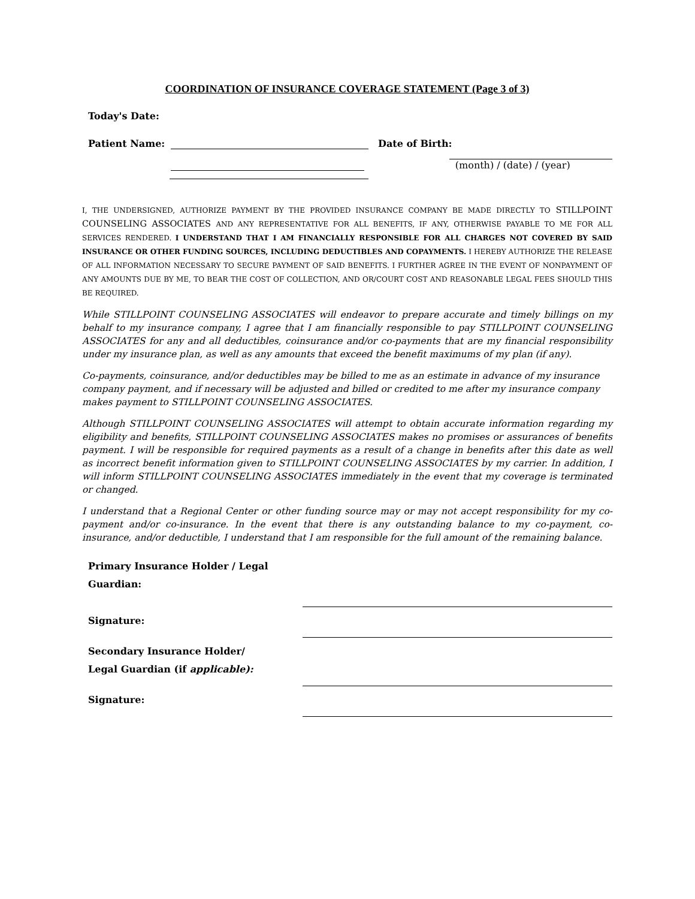COORDINATION OF INSURANCE COVERAGE STATEMENT (Page 3 of 3)
Today's Date:
Patient Name: Date of Birth:
(month) / (date) / (year)
I, THE UNDERSIGNED, AUTHORIZE PAYMENT BY THE PROVIDED INSURANCE COMPANY BE MADE DIRECTLY TO STILLPOINT COUNSELING ASSOCIATES AND ANY REPRESENTATIVE FOR ALL BENEFITS, IF ANY, OTHERWISE PAYABLE TO ME FOR ALL SERVICES RENDERED. I UNDERSTAND THAT I AM FINANCIALLY RESPONSIBLE FOR ALL CHARGES NOT COVERED BY SAID INSURANCE OR OTHER FUNDING SOURCES, INCLUDING DEDUCTIBLES AND COPAYMENTS. I HEREBY AUTHORIZE THE RELEASE OF ALL INFORMATION NECESSARY TO SECURE PAYMENT OF SAID BENEFITS. I FURTHER AGREE IN THE EVENT OF NONPAYMENT OF ANY AMOUNTS DUE BY ME, TO BEAR THE COST OF COLLECTION, AND OR/COURT COST AND REASONABLE LEGAL FEES SHOULD THIS BE REQUIRED.
While STILLPOINT COUNSELING ASSOCIATES will endeavor to prepare accurate and timely billings on my behalf to my insurance company, I agree that I am financially responsible to pay STILLPOINT COUNSELING ASSOCIATES for any and all deductibles, coinsurance and/or co-payments that are my financial responsibility under my insurance plan, as well as any amounts that exceed the benefit maximums of my plan (if any).
Co-payments, coinsurance, and/or deductibles may be billed to me as an estimate in advance of my insurance company payment, and if necessary will be adjusted and billed or credited to me after my insurance company makes payment to STILLPOINT COUNSELING ASSOCIATES.
Although STILLPOINT COUNSELING ASSOCIATES will attempt to obtain accurate information regarding my eligibility and benefits, STILLPOINT COUNSELING ASSOCIATES makes no promises or assurances of benefits payment. I will be responsible for required payments as a result of a change in benefits after this date as well as incorrect benefit information given to STILLPOINT COUNSELING ASSOCIATES by my carrier. In addition, I will inform STILLPOINT COUNSELING ASSOCIATES immediately in the event that my coverage is terminated or changed.
I understand that a Regional Center or other funding source may or may not accept responsibility for my co-payment and/or co-insurance. In the event that there is any outstanding balance to my co-payment, co-insurance, and/or deductible, I understand that I am responsible for the full amount of the remaining balance.
Primary Insurance Holder / Legal
Guardian:
Signature:
Secondary Insurance Holder/
Legal Guardian (if applicable):
Signature: